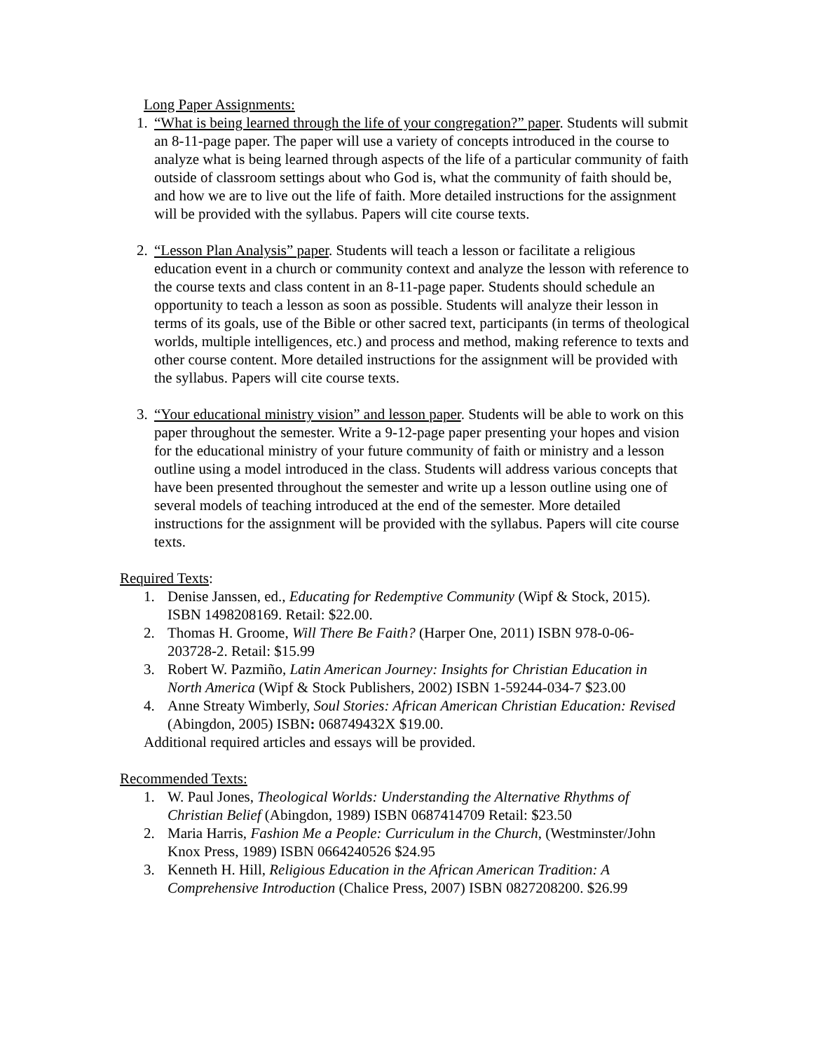Long Paper Assignments:
1. “What is being learned through the life of your congregation?” paper. Students will submit an 8-11-page paper. The paper will use a variety of concepts introduced in the course to analyze what is being learned through aspects of the life of a particular community of faith outside of classroom settings about who God is, what the community of faith should be, and how we are to live out the life of faith. More detailed instructions for the assignment will be provided with the syllabus. Papers will cite course texts.
2. “Lesson Plan Analysis” paper. Students will teach a lesson or facilitate a religious education event in a church or community context and analyze the lesson with reference to the course texts and class content in an 8-11-page paper. Students should schedule an opportunity to teach a lesson as soon as possible. Students will analyze their lesson in terms of its goals, use of the Bible or other sacred text, participants (in terms of theological worlds, multiple intelligences, etc.) and process and method, making reference to texts and other course content. More detailed instructions for the assignment will be provided with the syllabus. Papers will cite course texts.
3. “Your educational ministry vision” and lesson paper. Students will be able to work on this paper throughout the semester. Write a 9-12-page paper presenting your hopes and vision for the educational ministry of your future community of faith or ministry and a lesson outline using a model introduced in the class. Students will address various concepts that have been presented throughout the semester and write up a lesson outline using one of several models of teaching introduced at the end of the semester. More detailed instructions for the assignment will be provided with the syllabus. Papers will cite course texts.
Required Texts:
1. Denise Janssen, ed., Educating for Redemptive Community (Wipf & Stock, 2015). ISBN 1498208169. Retail: $22.00.
2. Thomas H. Groome, Will There Be Faith? (Harper One, 2011) ISBN 978-0-06-203728-2. Retail: $15.99
3. Robert W. Pazmiño, Latin American Journey: Insights for Christian Education in North America (Wipf & Stock Publishers, 2002) ISBN 1-59244-034-7 $23.00
4. Anne Streaty Wimberly, Soul Stories: African American Christian Education: Revised (Abingdon, 2005) ISBN: 068749432X $19.00.
Additional required articles and essays will be provided.
Recommended Texts:
1. W. Paul Jones, Theological Worlds: Understanding the Alternative Rhythms of Christian Belief (Abingdon, 1989) ISBN 0687414709 Retail: $23.50
2. Maria Harris, Fashion Me a People: Curriculum in the Church, (Westminster/John Knox Press, 1989) ISBN 0664240526 $24.95
3. Kenneth H. Hill, Religious Education in the African American Tradition: A Comprehensive Introduction (Chalice Press, 2007) ISBN 0827208200. $26.99